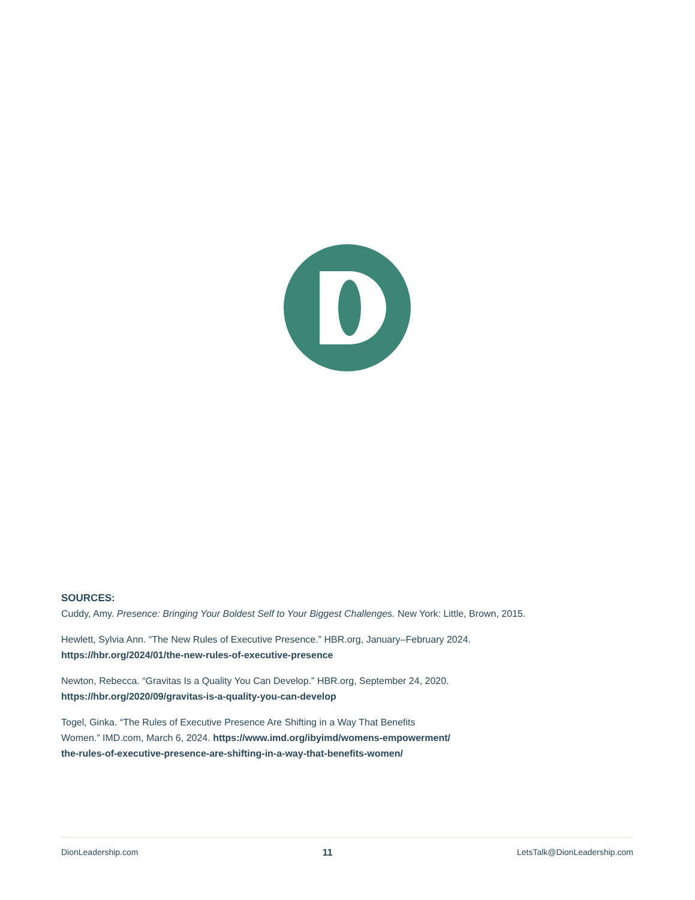SOURCES:
Cuddy, Amy. Presence: Bringing Your Boldest Self to Your Biggest Challenges. New York: Little, Brown, 2015.
Hewlett, Sylvia Ann. “The New Rules of Executive Presence.” HBR.org, January–February 2024.
https://hbr.org/2024/01/the-new-rules-of-executive-presence
Newton, Rebecca. “Gravitas Is a Quality You Can Develop.” HBR.org, September 24, 2020.
https://hbr.org/2020/09/gravitas-is-a-quality-you-can-develop
Togel, Ginka. “The Rules of Executive Presence Are Shifting in a Way That Benefits
Women.” IMD.com, March 6, 2024. https://www.imd.org/ibyimd/womens-empowerment/
the-rules-of-executive-presence-are-shifting-in-a-way-that-benefits-women/
DionLeadership.com 11 LetsTalk@DionLeadership.com